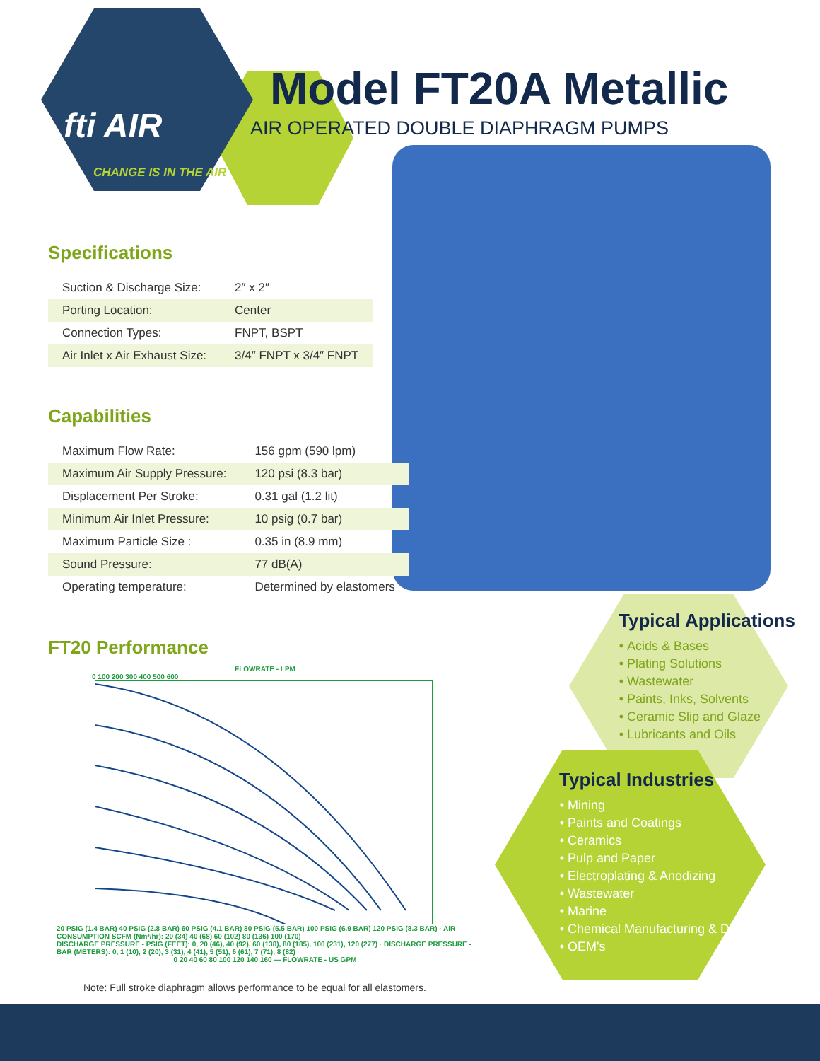fti AIR
CHANGE IS IN THE AIR
Model FT20A Metallic
AIR OPERATED DOUBLE DIAPHRAGM PUMPS
Specifications
| Suction & Discharge Size: | 2″ x 2″ |
| Porting Location: | Center |
| Connection Types: | FNPT, BSPT |
| Air Inlet x Air Exhaust Size: | 3/4″ FNPT x 3/4″ FNPT |
Capabilities
| Maximum Flow Rate: | 156 gpm (590 lpm) |
| Maximum Air Supply Pressure: | 120 psi (8.3 bar) |
| Displacement Per Stroke: | 0.31 gal (1.2 lit) |
| Minimum Air Inlet Pressure: | 10 psig (0.7 bar) |
| Maximum Particle Size : | 0.35 in (8.9 mm) |
| Sound Pressure: | 77 dB(A) |
| Operating temperature: | Determined by elastomers |
FT20 Performance
FLOWRATE - LPM
0 100 200 300 400 500 600
20 PSIG (1.4 BAR) 40 PSIG (2.8 BAR) 60 PSIG (4.1 BAR) 80 PSIG (5.5 BAR) 100 PSIG (6.9 BAR) 120 PSIG (8.3 BAR) · AIR CONSUMPTION SCFM (Nm³/hr): 20 (34) 40 (68) 60 (102) 80 (136) 100 (170)
DISCHARGE PRESSURE - PSIG (FEET): 0, 20 (46), 40 (92), 60 (138), 80 (185), 100 (231), 120 (277) · DISCHARGE PRESSURE - BAR (METERS): 0, 1 (10), 2 (20), 3 (31), 4 (41), 5 (51), 6 (61), 7 (71), 8 (82)
0 20 40 60 80 100 120 140 160 — FLOWRATE - US GPM
Typical Applications
Acids & Bases
Plating Solutions
Wastewater
Paints, Inks, Solvents
Ceramic Slip and Glaze
Lubricants and Oils
Typical Industries
Mining
Paints and Coatings
Ceramics
Pulp and Paper
Electroplating & Anodizing
Wastewater
Marine
Chemical Manufacturing & Distribution
OEM's
Note: Full stroke diaphragm allows performance to be equal for all elastomers.